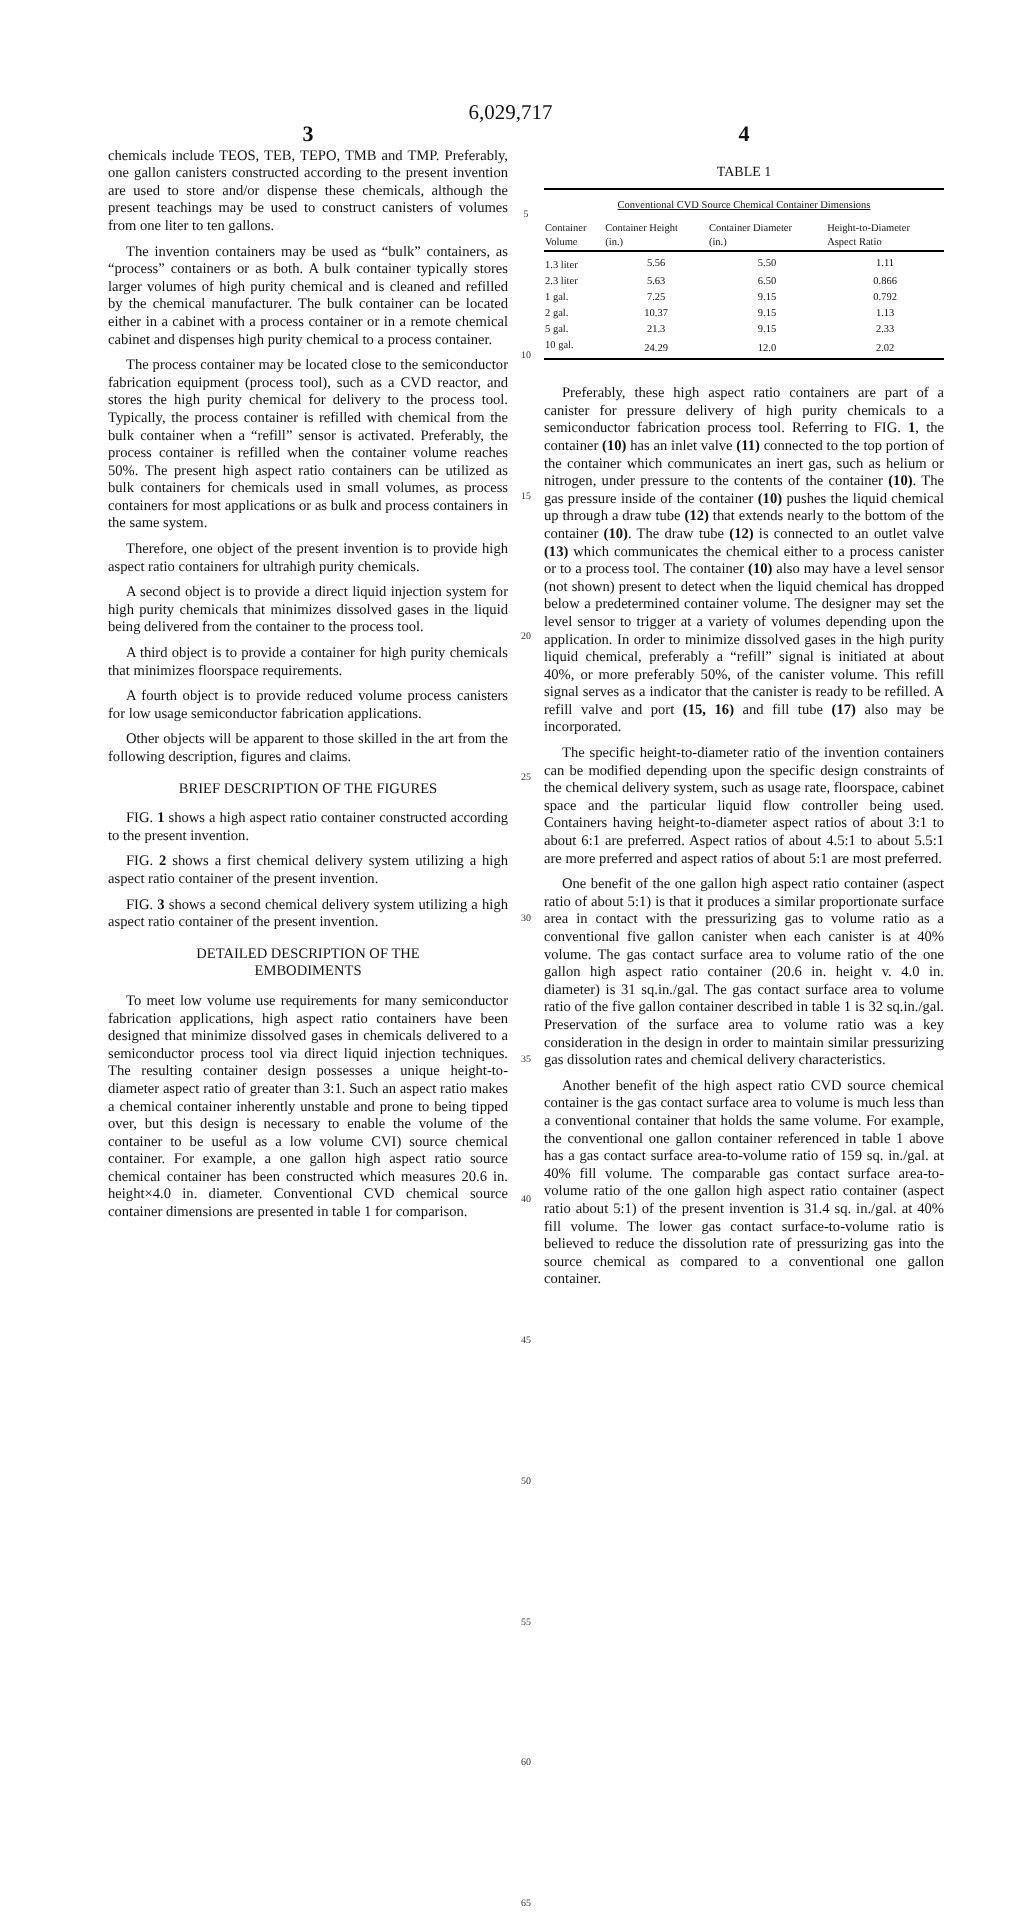6,029,717
3
chemicals include TEOS, TEB, TEPO, TMB and TMP. Preferably, one gallon canisters constructed according to the present invention are used to store and/or dispense these chemicals, although the present teachings may be used to construct canisters of volumes from one liter to ten gallons.
The invention containers may be used as “bulk” containers, as “process” containers or as both. A bulk container typically stores larger volumes of high purity chemical and is cleaned and refilled by the chemical manufacturer. The bulk container can be located either in a cabinet with a process container or in a remote chemical cabinet and dispenses high purity chemical to a process container.
The process container may be located close to the semiconductor fabrication equipment (process tool), such as a CVD reactor, and stores the high purity chemical for delivery to the process tool. Typically, the process container is refilled with chemical from the bulk container when a “refill” sensor is activated. Preferably, the process container is refilled when the container volume reaches 50%. The present high aspect ratio containers can be utilized as bulk containers for chemicals used in small volumes, as process containers for most applications or as bulk and process containers in the same system.
Therefore, one object of the present invention is to provide high aspect ratio containers for ultrahigh purity chemicals.
A second object is to provide a direct liquid injection system for high purity chemicals that minimizes dissolved gases in the liquid being delivered from the container to the process tool.
A third object is to provide a container for high purity chemicals that minimizes floorspace requirements.
A fourth object is to provide reduced volume process canisters for low usage semiconductor fabrication applications.
Other objects will be apparent to those skilled in the art from the following description, figures and claims.
BRIEF DESCRIPTION OF THE FIGURES
FIG. 1 shows a high aspect ratio container constructed according to the present invention.
FIG. 2 shows a first chemical delivery system utilizing a high aspect ratio container of the present invention.
FIG. 3 shows a second chemical delivery system utilizing a high aspect ratio container of the present invention.
DETAILED DESCRIPTION OF THE
EMBODIMENTS
To meet low volume use requirements for many semiconductor fabrication applications, high aspect ratio containers have been designed that minimize dissolved gases in chemicals delivered to a semiconductor process tool via direct liquid injection techniques. The resulting container design possesses a unique height-to-diameter aspect ratio of greater than 3:1. Such an aspect ratio makes a chemical container inherently unstable and prone to being tipped over, but this design is necessary to enable the volume of the container to be useful as a low volume CVI) source chemical container. For example, a one gallon high aspect ratio source chemical container has been constructed which measures 20.6 in. height×4.0 in. diameter. Conventional CVD chemical source container dimensions are presented in table 1 for comparison.
5
10
15
20
25
30
35
40
45
50
55
60
65
4
TABLE 1
| Conventional CVD Source Chemical Container Dimensions | | | |
| --- | --- | --- | --- |
| Container Volume | Container Height (in.) | Container Diameter (in.) | Height-to-Diameter Aspect Ratio |
| 1.3 liter | 5.56 | 5.50 | 1.11 |
| 2.3 liter | 5.63 | 6.50 | 0.866 |
| 1 gal. | 7.25 | 9.15 | 0.792 |
| 2 gal. | 10.37 | 9.15 | 1.13 |
| 5 gal. | 21.3 | 9.15 | 2.33 |
| 10 gal. | 24.29 | 12.0 | 2.02 |
Preferably, these high aspect ratio containers are part of a canister for pressure delivery of high purity chemicals to a semiconductor fabrication process tool. Referring to FIG. 1, the container (10) has an inlet valve (11) connected to the top portion of the container which communicates an inert gas, such as helium or nitrogen, under pressure to the contents of the container (10). The gas pressure inside of the container (10) pushes the liquid chemical up through a draw tube (12) that extends nearly to the bottom of the container (10). The draw tube (12) is connected to an outlet valve (13) which communicates the chemical either to a process canister or to a process tool. The container (10) also may have a level sensor (not shown) present to detect when the liquid chemical has dropped below a predetermined container volume. The designer may set the level sensor to trigger at a variety of volumes depending upon the application. In order to minimize dissolved gases in the high purity liquid chemical, preferably a “refill” signal is initiated at about 40%, or more preferably 50%, of the canister volume. This refill signal serves as a indicator that the canister is ready to be refilled. A refill valve and port (15, 16) and fill tube (17) also may be incorporated.
The specific height-to-diameter ratio of the invention containers can be modified depending upon the specific design constraints of the chemical delivery system, such as usage rate, floorspace, cabinet space and the particular liquid flow controller being used. Containers having height-to-diameter aspect ratios of about 3:1 to about 6:1 are preferred. Aspect ratios of about 4.5:1 to about 5.5:1 are more preferred and aspect ratios of about 5:1 are most preferred.
One benefit of the one gallon high aspect ratio container (aspect ratio of about 5:1) is that it produces a similar proportionate surface area in contact with the pressurizing gas to volume ratio as a conventional five gallon canister when each canister is at 40% volume. The gas contact surface area to volume ratio of the one gallon high aspect ratio container (20.6 in. height v. 4.0 in. diameter) is 31 sq.in./gal. The gas contact surface area to volume ratio of the five gallon container described in table 1 is 32 sq.in./gal. Preservation of the surface area to volume ratio was a key consideration in the design in order to maintain similar pressurizing gas dissolution rates and chemical delivery characteristics.
Another benefit of the high aspect ratio CVD source chemical container is the gas contact surface area to volume is much less than a conventional container that holds the same volume. For example, the conventional one gallon container referenced in table 1 above has a gas contact surface area-to-volume ratio of 159 sq. in./gal. at 40% fill volume. The comparable gas contact surface area-to-volume ratio of the one gallon high aspect ratio container (aspect ratio about 5:1) of the present invention is 31.4 sq. in./gal. at 40% fill volume. The lower gas contact surface-to-volume ratio is believed to reduce the dissolution rate of pressurizing gas into the source chemical as compared to a conventional one gallon container.